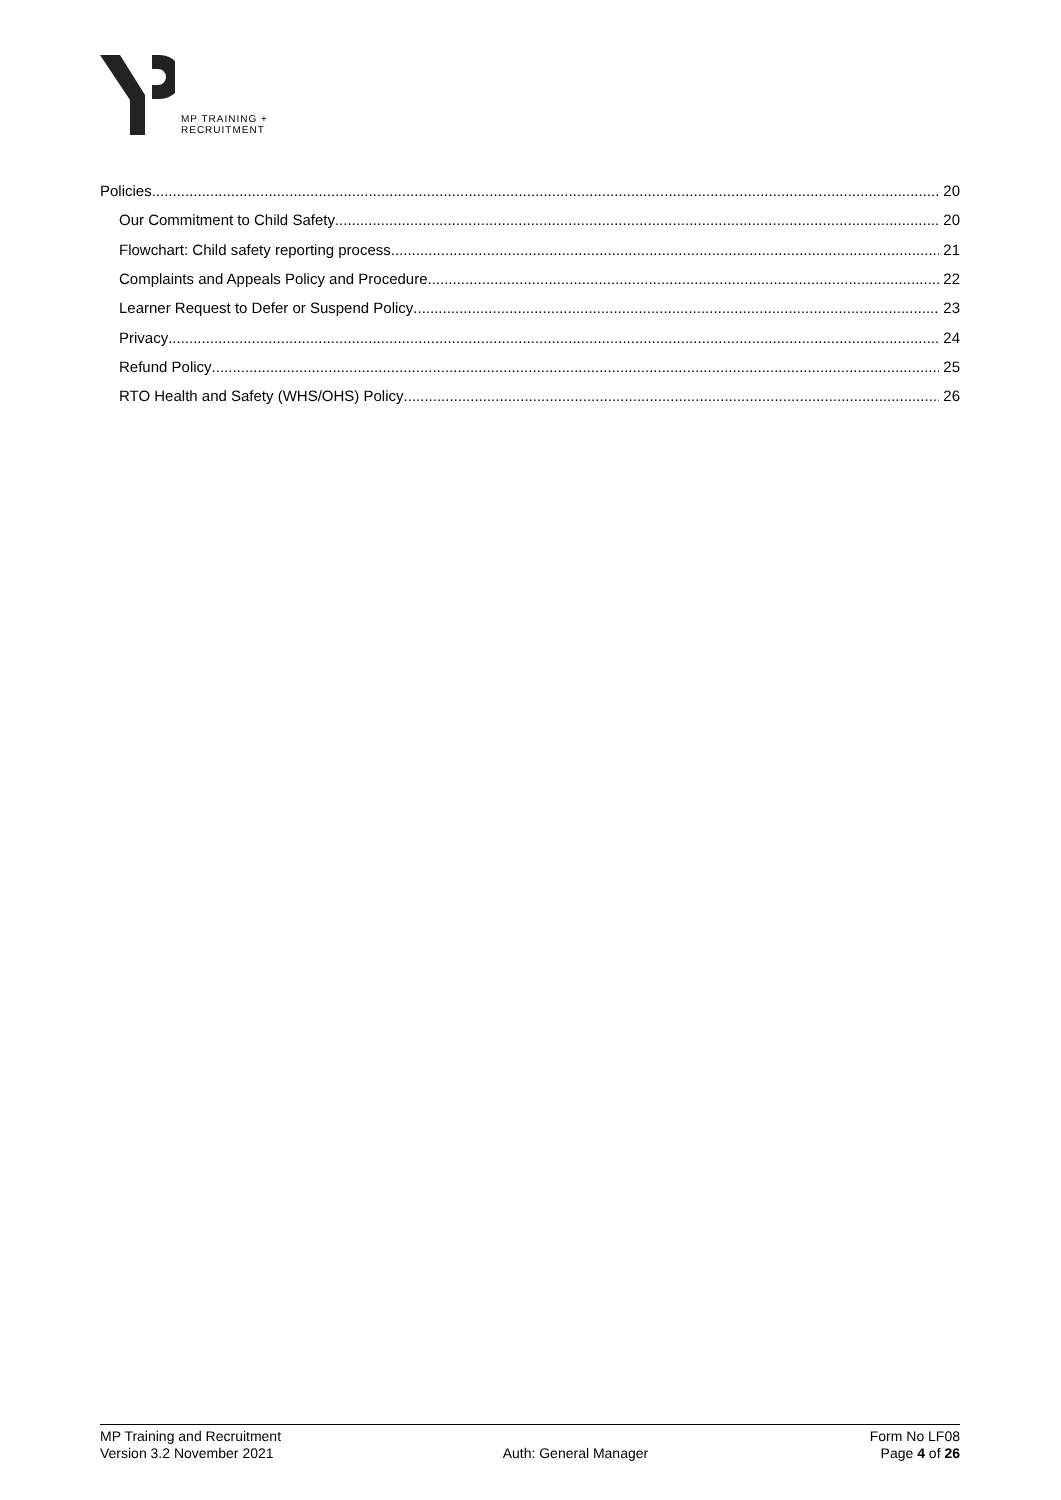MP TRAINING +
RECRUITMENT
Policies 20
Our Commitment to Child Safety 20
Flowchart: Child safety reporting process 21
Complaints and Appeals Policy and Procedure 22
Learner Request to Defer or Suspend Policy 23
Privacy 24
Refund Policy 25
RTO Health and Safety (WHS/OHS) Policy 26
MP Training and Recruitment
Version 3.2 November 2021
Auth: General Manager Form No LF08
Page 4 of 26